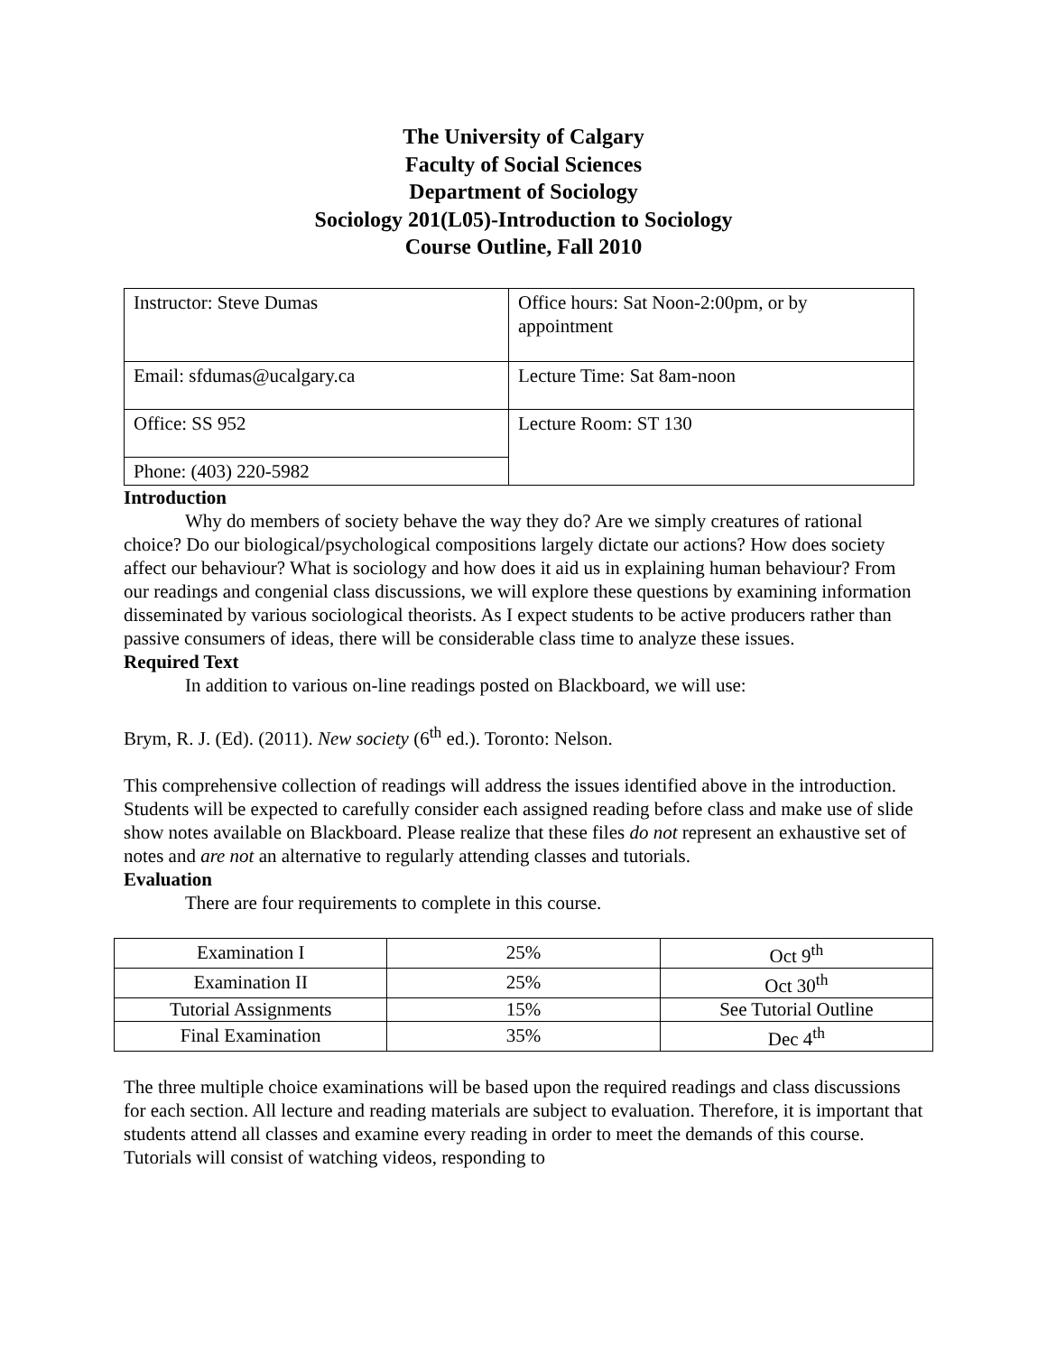The University of Calgary
Faculty of Social Sciences
Department of Sociology
Sociology 201(L05)-Introduction to Sociology
Course Outline, Fall 2010
| Instructor: Steve Dumas | Office hours: Sat Noon-2:00pm, or by appointment |
| Email: sfdumas@ucalgary.ca | Lecture Time: Sat 8am-noon |
| Office: SS 952 | Lecture Room: ST 130 |
| Phone: (403) 220-5982 | |
Introduction
Why do members of society behave the way they do? Are we simply creatures of rational choice? Do our biological/psychological compositions largely dictate our actions? How does society affect our behaviour? What is sociology and how does it aid us in explaining human behaviour? From our readings and congenial class discussions, we will explore these questions by examining information disseminated by various sociological theorists. As I expect students to be active producers rather than passive consumers of ideas, there will be considerable class time to analyze these issues.
Required Text
In addition to various on-line readings posted on Blackboard, we will use:
Brym, R. J. (Ed). (2011). New society (6<sup>th</sup> ed.). Toronto: Nelson.
This comprehensive collection of readings will address the issues identified above in the introduction. Students will be expected to carefully consider each assigned reading before class and make use of slide show notes available on Blackboard. Please realize that these files do not represent an exhaustive set of notes and are not an alternative to regularly attending classes and tutorials.
Evaluation
There are four requirements to complete in this course.
| Examination I | 25% | Oct 9<sup>th</sup> |
| Examination II | 25% | Oct 30<sup>th</sup> |
| Tutorial Assignments | 15% | See Tutorial Outline |
| Final Examination | 35% | Dec 4<sup>th</sup> |
The three multiple choice examinations will be based upon the required readings and class discussions for each section. All lecture and reading materials are subject to evaluation. Therefore, it is important that students attend all classes and examine every reading in order to meet the demands of this course. Tutorials will consist of watching videos, responding to